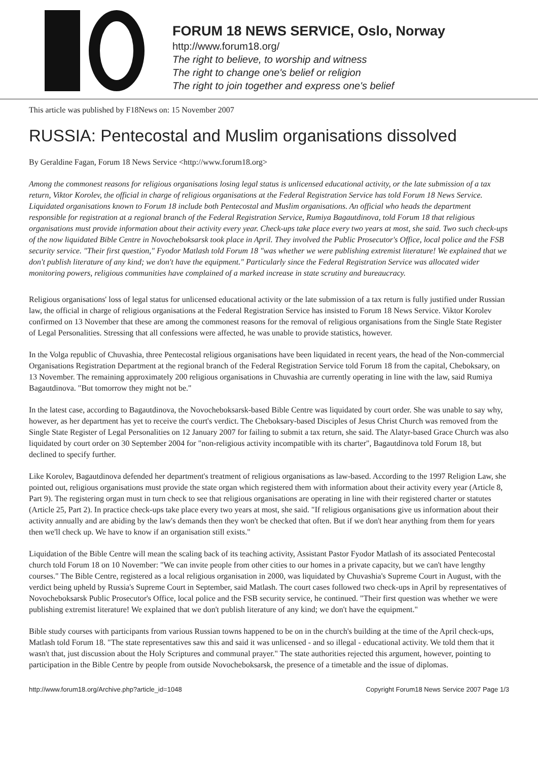FORUM 18 NEWS SERVICE, Oslo, Norway
http://www.forum18.org/
The right to believe, to worship and witness
The right to change one's belief or religion
The right to join together and express one's belief
This article was published by F18News on: 15 November 2007
RUSSIA: Pentecostal and Muslim organisations dissolved
By Geraldine Fagan, Forum 18 News Service <http://www.forum18.org>
Among the commonest reasons for religious organisations losing legal status is unlicensed educational activity, or the late submission of a tax return, Viktor Korolev, the official in charge of religious organisations at the Federal Registration Service has told Forum 18 News Service. Liquidated organisations known to Forum 18 include both Pentecostal and Muslim organisations. An official who heads the department responsible for registration at a regional branch of the Federal Registration Service, Rumiya Bagautdinova, told Forum 18 that religious organisations must provide information about their activity every year. Check-ups take place every two years at most, she said. Two such check-ups of the now liquidated Bible Centre in Novocheboksarsk took place in April. They involved the Public Prosecutor's Office, local police and the FSB security service. "Their first question," Fyodor Matlash told Forum 18 "was whether we were publishing extremist literature! We explained that we don't publish literature of any kind; we don't have the equipment." Particularly since the Federal Registration Service was allocated wider monitoring powers, religious communities have complained of a marked increase in state scrutiny and bureaucracy.
Religious organisations' loss of legal status for unlicensed educational activity or the late submission of a tax return is fully justified under Russian law, the official in charge of religious organisations at the Federal Registration Service has insisted to Forum 18 News Service. Viktor Korolev confirmed on 13 November that these are among the commonest reasons for the removal of religious organisations from the Single State Register of Legal Personalities. Stressing that all confessions were affected, he was unable to provide statistics, however.
In the Volga republic of Chuvashia, three Pentecostal religious organisations have been liquidated in recent years, the head of the Non-commercial Organisations Registration Department at the regional branch of the Federal Registration Service told Forum 18 from the capital, Cheboksary, on 13 November. The remaining approximately 200 religious organisations in Chuvashia are currently operating in line with the law, said Rumiya Bagautdinova. "But tomorrow they might not be."
In the latest case, according to Bagautdinova, the Novocheboksarsk-based Bible Centre was liquidated by court order. She was unable to say why, however, as her department has yet to receive the court's verdict. The Cheboksary-based Disciples of Jesus Christ Church was removed from the Single State Register of Legal Personalities on 12 January 2007 for failing to submit a tax return, she said. The Alatyr-based Grace Church was also liquidated by court order on 30 September 2004 for "non-religious activity incompatible with its charter", Bagautdinova told Forum 18, but declined to specify further.
Like Korolev, Bagautdinova defended her department's treatment of religious organisations as law-based. According to the 1997 Religion Law, she pointed out, religious organisations must provide the state organ which registered them with information about their activity every year (Article 8, Part 9). The registering organ must in turn check to see that religious organisations are operating in line with their registered charter or statutes (Article 25, Part 2). In practice check-ups take place every two years at most, she said. "If religious organisations give us information about their activity annually and are abiding by the law's demands then they won't be checked that often. But if we don't hear anything from them for years then we'll check up. We have to know if an organisation still exists."
Liquidation of the Bible Centre will mean the scaling back of its teaching activity, Assistant Pastor Fyodor Matlash of its associated Pentecostal church told Forum 18 on 10 November: "We can invite people from other cities to our homes in a private capacity, but we can't have lengthy courses." The Bible Centre, registered as a local religious organisation in 2000, was liquidated by Chuvashia's Supreme Court in August, with the verdict being upheld by Russia's Supreme Court in September, said Matlash. The court cases followed two check-ups in April by representatives of Novocheboksarsk Public Prosecutor's Office, local police and the FSB security service, he continued. "Their first question was whether we were publishing extremist literature! We explained that we don't publish literature of any kind; we don't have the equipment."
Bible study courses with participants from various Russian towns happened to be on in the church's building at the time of the April check-ups, Matlash told Forum 18. "The state representatives saw this and said it was unlicensed - and so illegal - educational activity. We told them that it wasn't that, just discussion about the Holy Scriptures and communal prayer." The state authorities rejected this argument, however, pointing to participation in the Bible Centre by people from outside Novocheboksarsk, the presence of a timetable and the issue of diplomas.
http://www.forum18.org/Archive.php?article_id=1048 Copyright Forum18 News Service 2007 Page 1/3